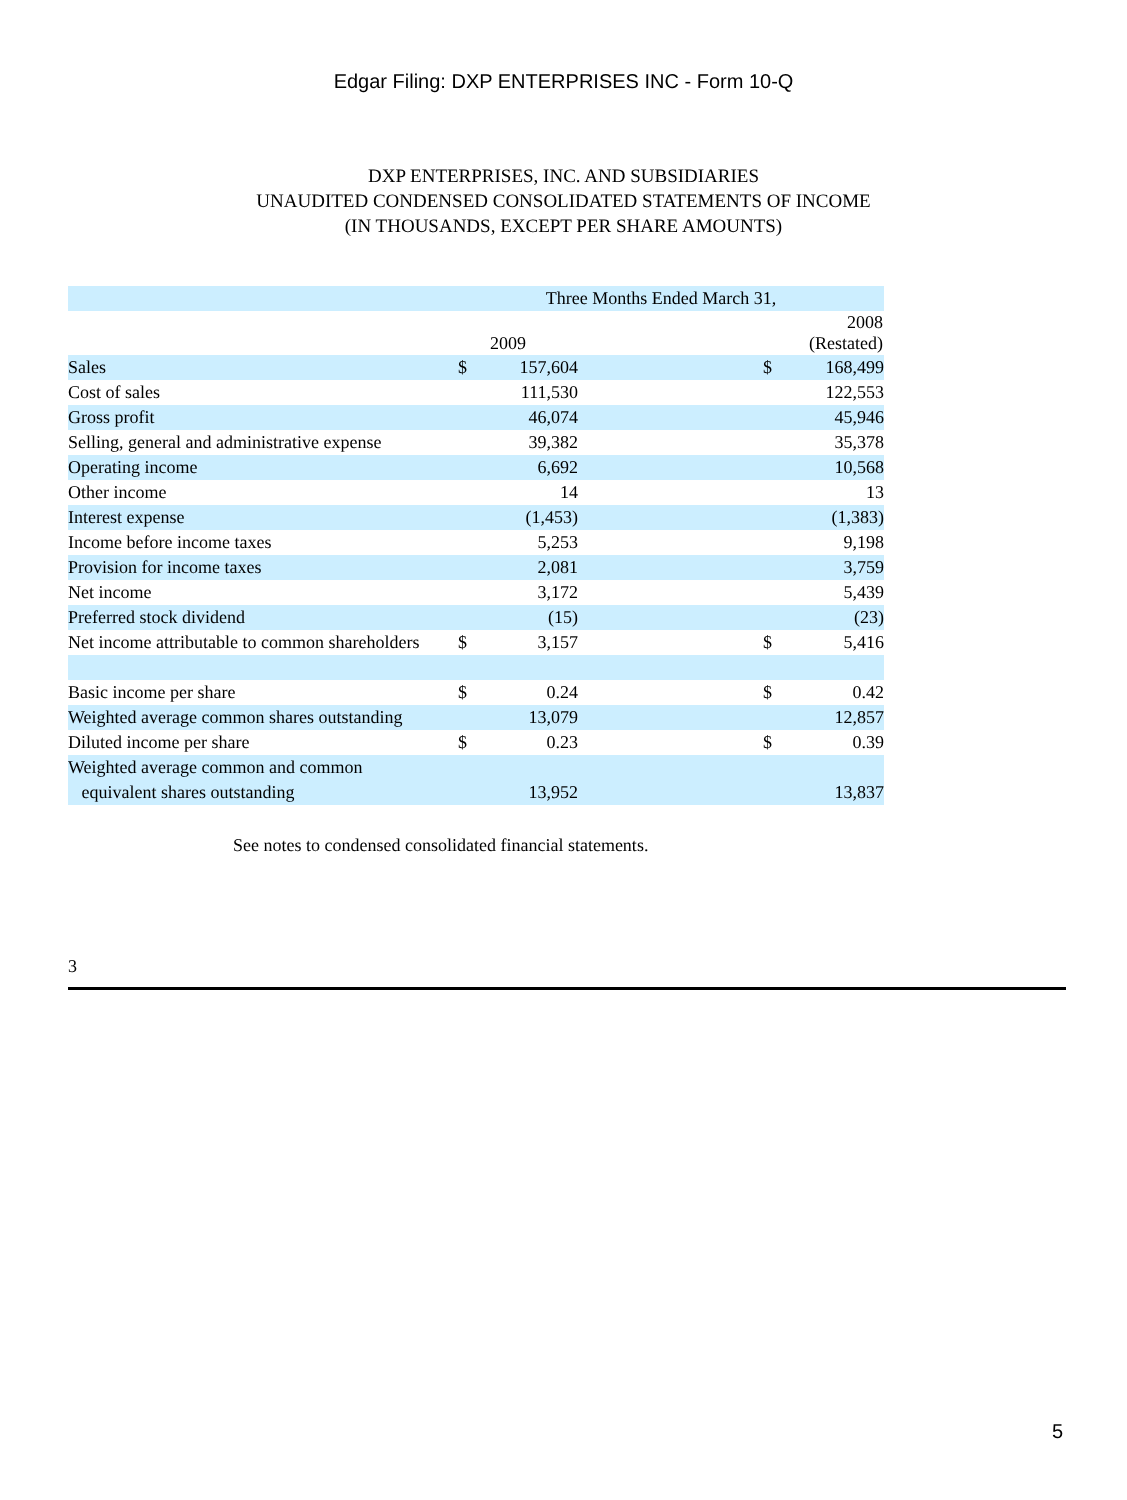Edgar Filing: DXP ENTERPRISES INC - Form 10-Q
DXP ENTERPRISES, INC. AND SUBSIDIARIES
UNAUDITED CONDENSED CONSOLIDATED STATEMENTS OF INCOME
(IN THOUSANDS, EXCEPT PER SHARE AMOUNTS)
| | Three Months Ended March 31, | | | |
| | 2009 | | 2008 (Restated) | |
| Sales | $ | 157,604 | $ | 168,499 |
| Cost of sales | | 111,530 | | 122,553 |
| Gross profit | | 46,074 | | 45,946 |
| Selling, general and administrative expense | | 39,382 | | 35,378 |
| Operating income | | 6,692 | | 10,568 |
| Other income | | 14 | | 13 |
| Interest expense | | (1,453) | | (1,383) |
| Income before income taxes | | 5,253 | | 9,198 |
| Provision for income taxes | | 2,081 | | 3,759 |
| Net income | | 3,172 | | 5,439 |
| Preferred stock dividend | | (15) | | (23) |
| Net income attributable to common shareholders | $ | 3,157 | $ | 5,416 |
| Basic income per share | $ | 0.24 | $ | 0.42 |
| Weighted average common shares outstanding | | 13,079 | | 12,857 |
| Diluted income per share | $ | 0.23 | $ | 0.39 |
| Weighted average common and common equivalent shares outstanding | | 13,952 | | 13,837 |
See notes to condensed consolidated financial statements.
3
5